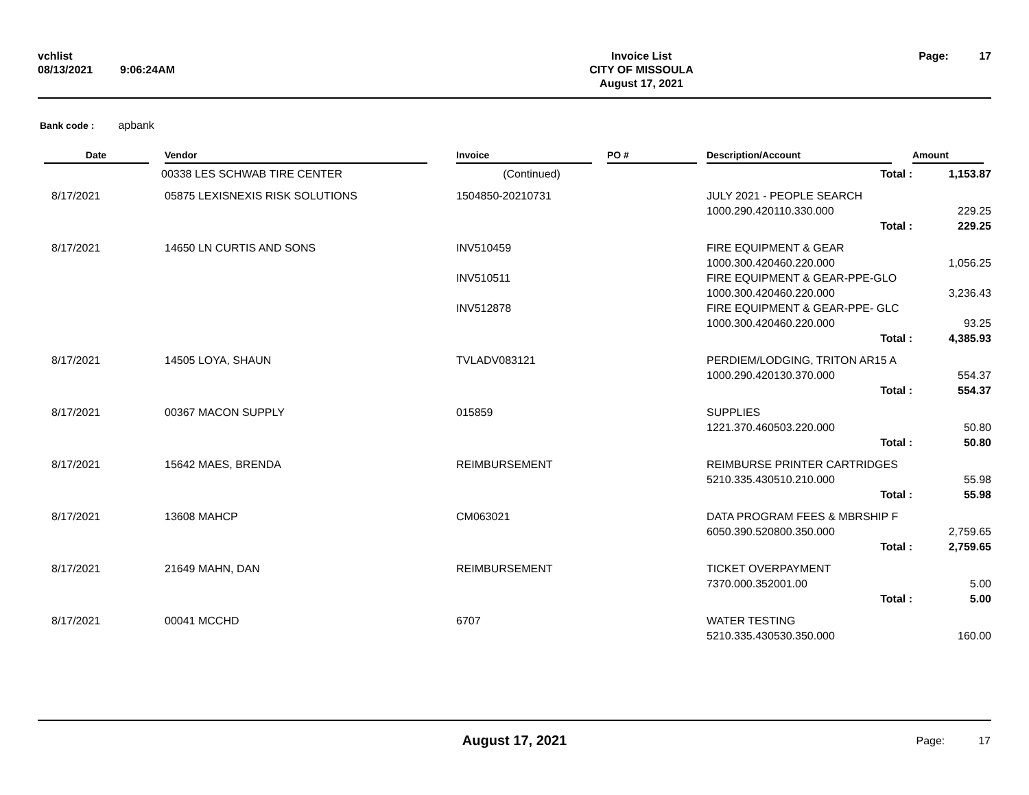| vchlist | | Invoice List | Page: 17 |
| 08/13/2021 | 9:06:24AM | CITY OF MISSOULA | |
| | | August 17, 2021 | |
Bank code : apbank
| Date | Vendor | Invoice | PO # | Description/Account | Amount |
| --- | --- | --- | --- | --- | --- |
| | 00338 LES SCHWAB TIRE CENTER | (Continued) | | Total : | 1,153.87 |
| 8/17/2021 | 05875 LEXISNEXIS RISK SOLUTIONS | 1504850-20210731 | | JULY 2021 - PEOPLE SEARCH | |
| | | | | 1000.290.420110.330.000 | 229.25 |
| | | | | Total : | 229.25 |
| 8/17/2021 | 14650 LN CURTIS AND SONS | INV510459 | | FIRE EQUIPMENT & GEAR | |
| | | | | 1000.300.420460.220.000 | 1,056.25 |
| | | INV510511 | | FIRE EQUIPMENT & GEAR-PPE-GLO | |
| | | | | 1000.300.420460.220.000 | 3,236.43 |
| | | INV512878 | | FIRE EQUIPMENT & GEAR-PPE- GLC | |
| | | | | 1000.300.420460.220.000 | 93.25 |
| | | | | Total : | 4,385.93 |
| 8/17/2021 | 14505 LOYA, SHAUN | TVLADV083121 | | PERDIEM/LODGING, TRITON AR15 A | |
| | | | | 1000.290.420130.370.000 | 554.37 |
| | | | | Total : | 554.37 |
| 8/17/2021 | 00367 MACON SUPPLY | 015859 | | SUPPLIES | |
| | | | | 1221.370.460503.220.000 | 50.80 |
| | | | | Total : | 50.80 |
| 8/17/2021 | 15642 MAES, BRENDA | REIMBURSEMENT | | REIMBURSE PRINTER CARTRIDGES | |
| | | | | 5210.335.430510.210.000 | 55.98 |
| | | | | Total : | 55.98 |
| 8/17/2021 | 13608 MAHCP | CM063021 | | DATA PROGRAM FEES & MBRSHIP F | |
| | | | | 6050.390.520800.350.000 | 2,759.65 |
| | | | | Total : | 2,759.65 |
| 8/17/2021 | 21649 MAHN, DAN | REIMBURSEMENT | | TICKET OVERPAYMENT | |
| | | | | 7370.000.352001.00 | 5.00 |
| | | | | Total : | 5.00 |
| 8/17/2021 | 00041 MCCHD | 6707 | | WATER TESTING | |
| | | | | 5210.335.430530.350.000 | 160.00 |
| | August 17, 2021 | Page: 17 |